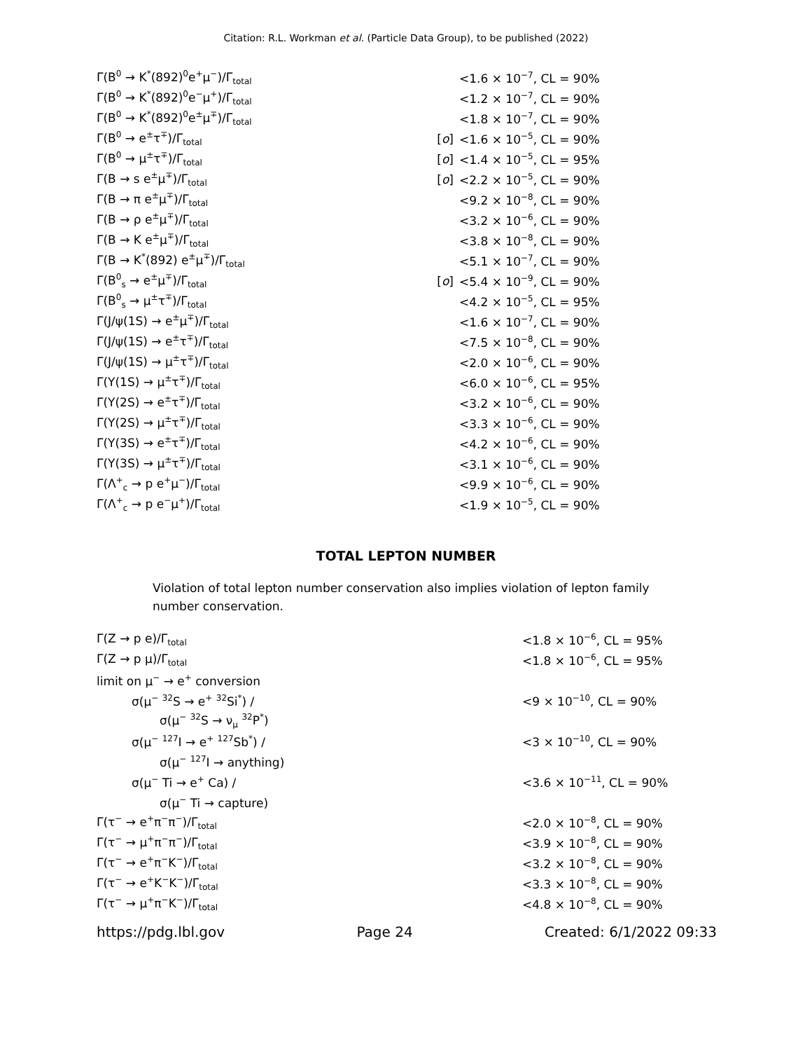Citation: R.L. Workman et al. (Particle Data Group), to be published (2022)
| Γ(B<sup>0</sup> → K<sup>*</sup>(892)<sup>0</sup>e<sup>+</sup>μ<sup>−</sup>)/Γ<sub>total</sub> | | <1.6 × 10<sup>−7</sup>, CL = 90% |
| Γ(B<sup>0</sup> → K<sup>*</sup>(892)<sup>0</sup>e<sup>−</sup>μ<sup>+</sup>)/Γ<sub>total</sub> | | <1.2 × 10<sup>−7</sup>, CL = 90% |
| Γ(B<sup>0</sup> → K<sup>*</sup>(892)<sup>0</sup>e<sup>±</sup>μ<sup>∓</sup>)/Γ<sub>total</sub> | | <1.8 × 10<sup>−7</sup>, CL = 90% |
| Γ(B<sup>0</sup> → e<sup>±</sup>τ<sup>∓</sup>)/Γ<sub>total</sub> | [ o ] | <1.6 × 10<sup>−5</sup>, CL = 90% |
| Γ(B<sup>0</sup> → μ<sup>±</sup>τ<sup>∓</sup>)/Γ<sub>total</sub> | [ o ] | <1.4 × 10<sup>−5</sup>, CL = 95% |
| Γ(B → s e<sup>±</sup>μ<sup>∓</sup>)/Γ<sub>total</sub> | [ o ] | <2.2 × 10<sup>−5</sup>, CL = 90% |
| Γ(B → π e<sup>±</sup>μ<sup>∓</sup>)/Γ<sub>total</sub> | | <9.2 × 10<sup>−8</sup>, CL = 90% |
| Γ(B → ρ e<sup>±</sup>μ<sup>∓</sup>)/Γ<sub>total</sub> | | <3.2 × 10<sup>−6</sup>, CL = 90% |
| Γ(B → K e<sup>±</sup>μ<sup>∓</sup>)/Γ<sub>total</sub> | | <3.8 × 10<sup>−8</sup>, CL = 90% |
| Γ(B → K<sup>*</sup>(892) e<sup>±</sup>μ<sup>∓</sup>)/Γ<sub>total</sub> | | <5.1 × 10<sup>−7</sup>, CL = 90% |
| Γ(B<sup>0</sup><sub>s</sub> → e<sup>±</sup>μ<sup>∓</sup>)/Γ<sub>total</sub> | [ o ] | <5.4 × 10<sup>−9</sup>, CL = 90% |
| Γ(B<sup>0</sup><sub>s</sub> → μ<sup>±</sup>τ<sup>∓</sup>)/Γ<sub>total</sub> | | <4.2 × 10<sup>−5</sup>, CL = 95% |
| Γ(J/ψ(1S) → e<sup>±</sup>μ<sup>∓</sup>)/Γ<sub>total</sub> | | <1.6 × 10<sup>−7</sup>, CL = 90% |
| Γ(J/ψ(1S) → e<sup>±</sup>τ<sup>∓</sup>)/Γ<sub>total</sub> | | <7.5 × 10<sup>−8</sup>, CL = 90% |
| Γ(J/ψ(1S) → μ<sup>±</sup>τ<sup>∓</sup>)/Γ<sub>total</sub> | | <2.0 × 10<sup>−6</sup>, CL = 90% |
| Γ(Υ(1S) → μ<sup>±</sup>τ<sup>∓</sup>)/Γ<sub>total</sub> | | <6.0 × 10<sup>−6</sup>, CL = 95% |
| Γ(Υ(2S) → e<sup>±</sup>τ<sup>∓</sup>)/Γ<sub>total</sub> | | <3.2 × 10<sup>−6</sup>, CL = 90% |
| Γ(Υ(2S) → μ<sup>±</sup>τ<sup>∓</sup>)/Γ<sub>total</sub> | | <3.3 × 10<sup>−6</sup>, CL = 90% |
| Γ(Υ(3S) → e<sup>±</sup>τ<sup>∓</sup>)/Γ<sub>total</sub> | | <4.2 × 10<sup>−6</sup>, CL = 90% |
| Γ(Υ(3S) → μ<sup>±</sup>τ<sup>∓</sup>)/Γ<sub>total</sub> | | <3.1 × 10<sup>−6</sup>, CL = 90% |
| Γ(Λ<sup>+</sup><sub>c</sub> → p e<sup>+</sup>μ<sup>−</sup>)/Γ<sub>total</sub> | | <9.9 × 10<sup>−6</sup>, CL = 90% |
| Γ(Λ<sup>+</sup><sub>c</sub> → p e<sup>−</sup>μ<sup>+</sup>)/Γ<sub>total</sub> | | <1.9 × 10<sup>−5</sup>, CL = 90% |
TOTAL LEPTON NUMBER
Violation of total lepton number conservation also implies violation of lepton family number conservation.
| Γ(Z → p e)/Γ<sub>total</sub> | | <1.8 × 10<sup>−6</sup>, CL = 95% |
| Γ(Z → p μ)/Γ<sub>total</sub> | | <1.8 × 10<sup>−6</sup>, CL = 95% |
| limit on μ<sup>−</sup> → e<sup>+</sup> conversion | | |
| σ(μ<sup>−</sup> <sup>32</sup>S → e<sup>+</sup> <sup>32</sup>Si<sup>*</sup>) / | | <9 × 10<sup>−10</sup>, CL = 90% |
| σ(μ<sup>−</sup> <sup>32</sup>S → ν<sub>μ</sub> <sup>32</sup>P<sup>*</sup>) | | |
| σ(μ<sup>−</sup> <sup>127</sup>I → e<sup>+</sup> <sup>127</sup>Sb<sup>*</sup>) / | | <3 × 10<sup>−10</sup>, CL = 90% |
| σ(μ<sup>−</sup> <sup>127</sup>I → anything) | | |
| σ(μ<sup>−</sup> Ti → e<sup>+</sup> Ca) / | | <3.6 × 10<sup>−11</sup>, CL = 90% |
| σ(μ<sup>−</sup> Ti → capture) | | |
| Γ(τ<sup>−</sup> → e<sup>+</sup>π<sup>−</sup>π<sup>−</sup>)/Γ<sub>total</sub> | | <2.0 × 10<sup>−8</sup>, CL = 90% |
| Γ(τ<sup>−</sup> → μ<sup>+</sup>π<sup>−</sup>π<sup>−</sup>)/Γ<sub>total</sub> | | <3.9 × 10<sup>−8</sup>, CL = 90% |
| Γ(τ<sup>−</sup> → e<sup>+</sup>π<sup>−</sup>K<sup>−</sup>)/Γ<sub>total</sub> | | <3.2 × 10<sup>−8</sup>, CL = 90% |
| Γ(τ<sup>−</sup> → e<sup>+</sup>K<sup>−</sup>K<sup>−</sup>)/Γ<sub>total</sub> | | <3.3 × 10<sup>−8</sup>, CL = 90% |
| Γ(τ<sup>−</sup> → μ<sup>+</sup>π<sup>−</sup>K<sup>−</sup>)/Γ<sub>total</sub> | | <4.8 × 10<sup>−8</sup>, CL = 90% |
https://pdg.lbl.gov Page 24 Created: 6/1/2022 09:33